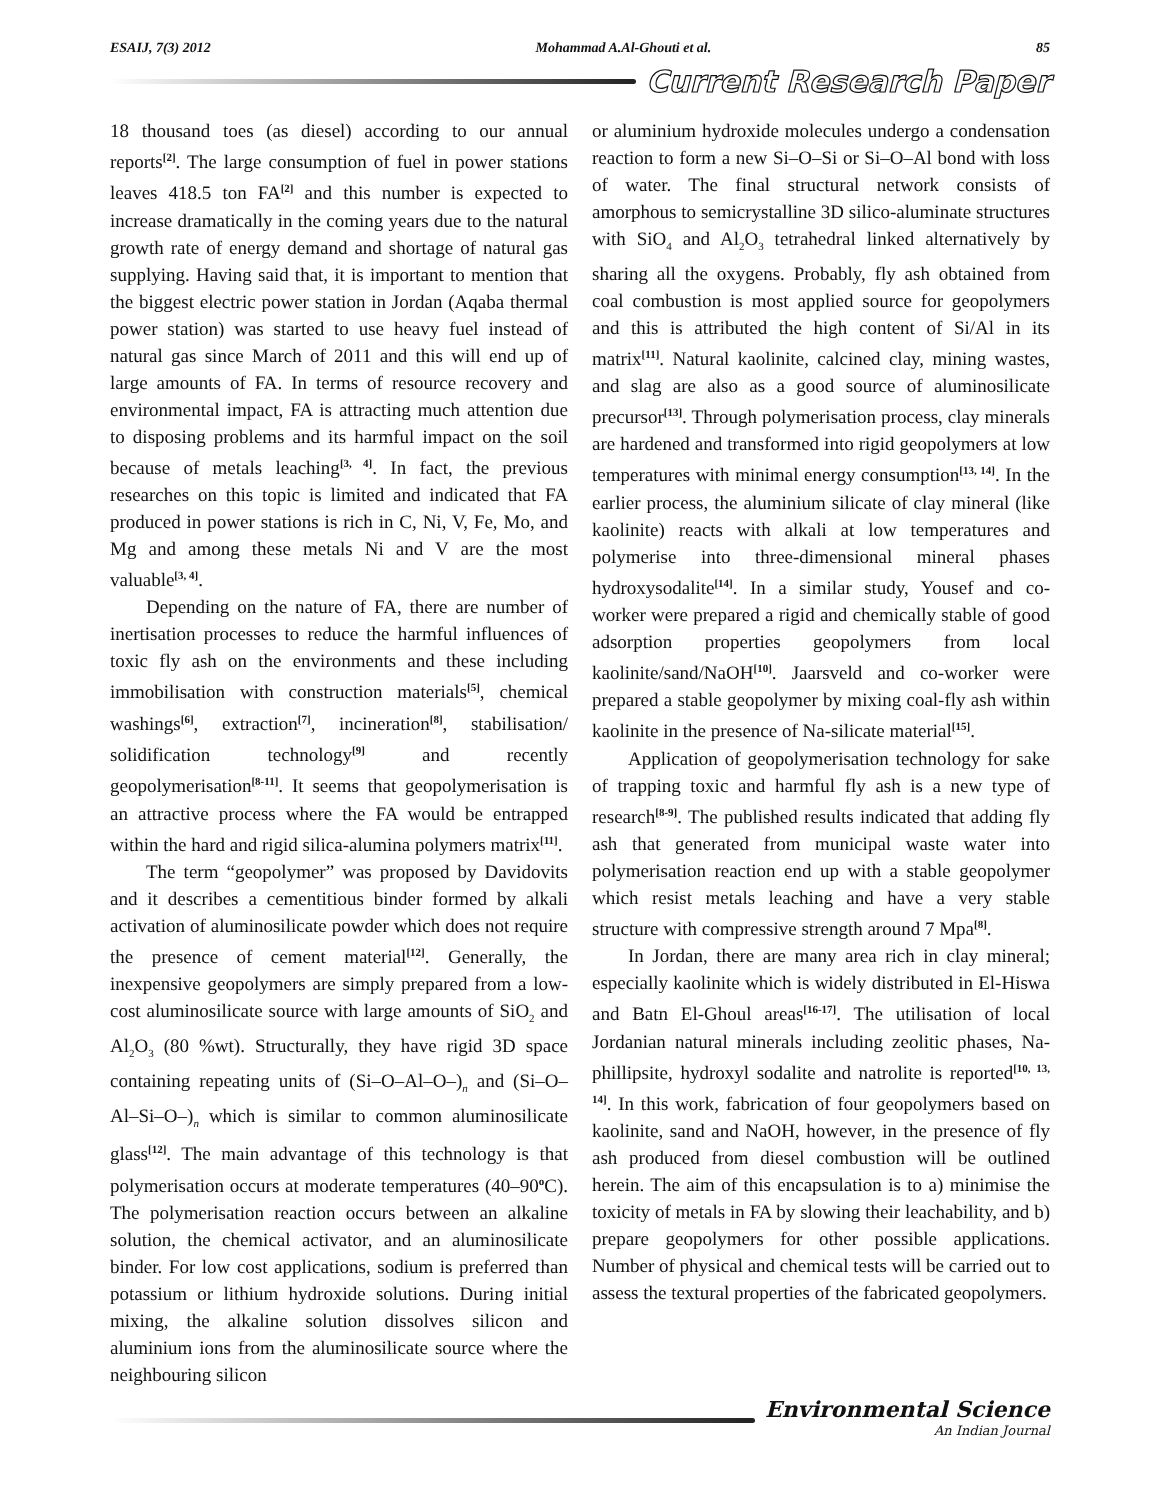ESAIJ, 7(3) 2012 Mohammad A.Al-Ghouti et al. 85
Current Research Paper
18 thousand toes (as diesel) according to our annual reports<sup>[2]</sup>. The large consumption of fuel in power stations leaves 418.5 ton FA<sup>[2]</sup> and this number is expected to increase dramatically in the coming years due to the natural growth rate of energy demand and shortage of natural gas supplying. Having said that, it is important to mention that the biggest electric power station in Jordan (Aqaba thermal power station) was started to use heavy fuel instead of natural gas since March of 2011 and this will end up of large amounts of FA. In terms of resource recovery and environmental impact, FA is attracting much attention due to disposing problems and its harmful impact on the soil because of metals leaching<sup>[3, 4]</sup>. In fact, the previous researches on this topic is limited and indicated that FA produced in power stations is rich in C, Ni, V, Fe, Mo, and Mg and among these metals Ni and V are the most valuable<sup>[3, 4]</sup>.
Depending on the nature of FA, there are number of inertisation processes to reduce the harmful influences of toxic fly ash on the environments and these including immobilisation with construction materials<sup>[5]</sup>, chemical washings<sup>[6]</sup>, extraction<sup>[7]</sup>, incineration<sup>[8]</sup>, stabilisation/ solidification technology<sup>[9]</sup> and recently geopolymerisation<sup>[8-11]</sup>. It seems that geopolymerisation is an attractive process where the FA would be entrapped within the hard and rigid silica-alumina polymers matrix<sup>[11]</sup>.
The term “geopolymer” was proposed by Davidovits and it describes a cementitious binder formed by alkali activation of aluminosilicate powder which does not require the presence of cement material<sup>[12]</sup>. Generally, the inexpensive geopolymers are simply prepared from a low-cost aluminosilicate source with large amounts of SiO<sub>2</sub> and Al<sub>2</sub>O<sub>3</sub> (80 %wt). Structurally, they have rigid 3D space containing repeating units of (Si–O–Al–O–)<sub>n</sub> and (Si–O–Al–Si–O–)<sub>n</sub> which is similar to common aluminosilicate glass<sup>[12]</sup>. The main advantage of this technology is that polymerisation occurs at moderate temperatures (40–90<sup>o</sup>C). The polymerisation reaction occurs between an alkaline solution, the chemical activator, and an aluminosilicate binder. For low cost applications, sodium is preferred than potassium or lithium hydroxide solutions. During initial mixing, the alkaline solution dissolves silicon and aluminium ions from the aluminosilicate source where the neighbouring silicon
or aluminium hydroxide molecules undergo a condensation reaction to form a new Si–O–Si or Si–O–Al bond with loss of water. The final structural network consists of amorphous to semicrystalline 3D silico-aluminate structures with SiO<sub>4</sub> and Al<sub>2</sub>O<sub>3</sub> tetrahedral linked alternatively by sharing all the oxygens. Probably, fly ash obtained from coal combustion is most applied source for geopolymers and this is attributed the high content of Si/Al in its matrix<sup>[11]</sup>. Natural kaolinite, calcined clay, mining wastes, and slag are also as a good source of aluminosilicate precursor<sup>[13]</sup>. Through polymerisation process, clay minerals are hardened and transformed into rigid geopolymers at low temperatures with minimal energy consumption<sup>[13, 14]</sup>. In the earlier process, the aluminium silicate of clay mineral (like kaolinite) reacts with alkali at low temperatures and polymerise into three-dimensional mineral phases hydroxysodalite<sup>[14]</sup>. In a similar study, Yousef and co-worker were prepared a rigid and chemically stable of good adsorption properties geopolymers from local kaolinite/sand/NaOH<sup>[10]</sup>. Jaarsveld and co-worker were prepared a stable geopolymer by mixing coal-fly ash within kaolinite in the presence of Na-silicate material<sup>[15]</sup>.
Application of geopolymerisation technology for sake of trapping toxic and harmful fly ash is a new type of research<sup>[8-9]</sup>. The published results indicated that adding fly ash that generated from municipal waste water into polymerisation reaction end up with a stable geopolymer which resist metals leaching and have a very stable structure with compressive strength around 7 Mpa<sup>[8]</sup>.
In Jordan, there are many area rich in clay mineral; especially kaolinite which is widely distributed in El-Hiswa and Batn El-Ghoul areas<sup>[16-17]</sup>. The utilisation of local Jordanian natural minerals including zeolitic phases, Na-phillipsite, hydroxyl sodalite and natrolite is reported<sup>[10, 13, 14]</sup>. In this work, fabrication of four geopolymers based on kaolinite, sand and NaOH, however, in the presence of fly ash produced from diesel combustion will be outlined herein. The aim of this encapsulation is to a) minimise the toxicity of metals in FA by slowing their leachability, and b) prepare geopolymers for other possible applications. Number of physical and chemical tests will be carried out to assess the textural properties of the fabricated geopolymers.
Environmental Science
An Indian Journal